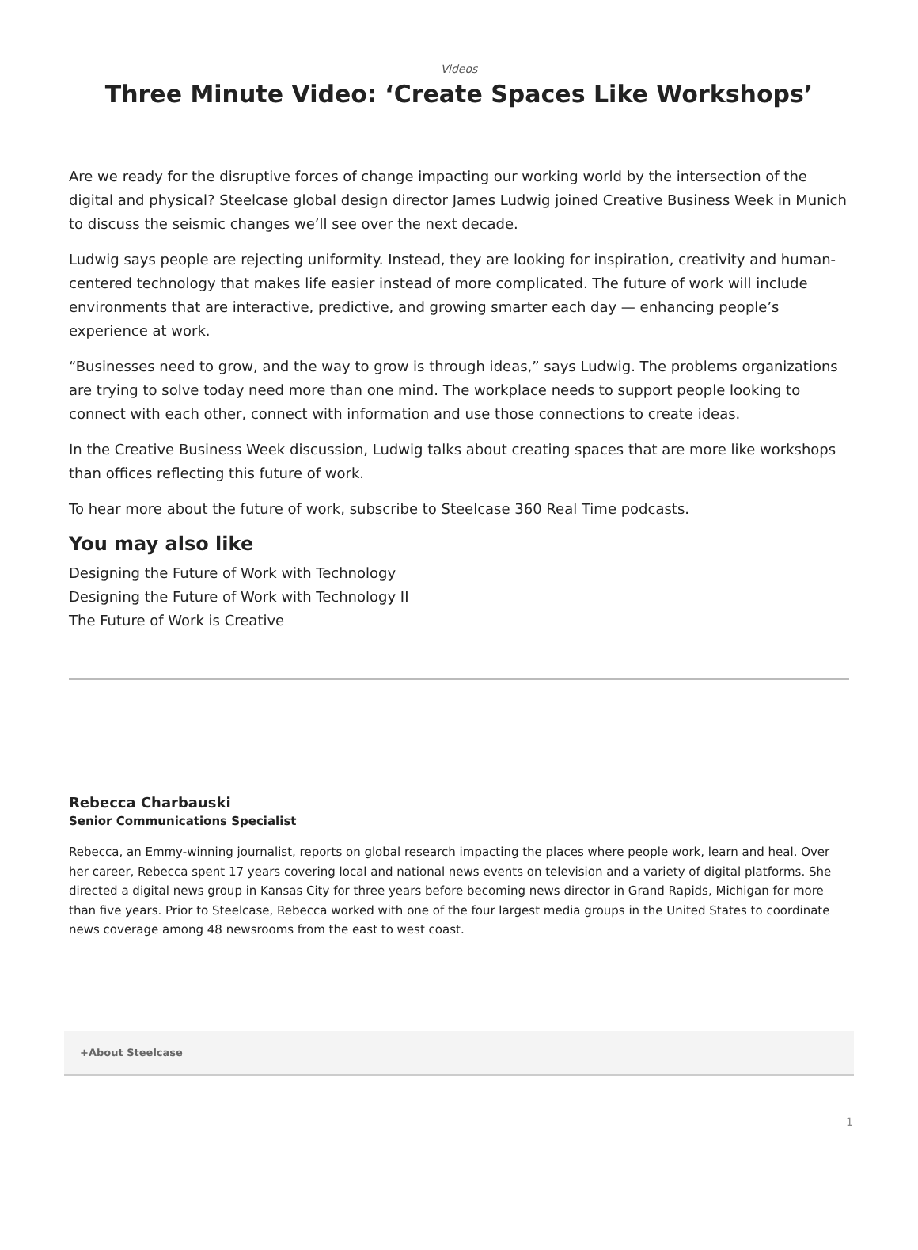Videos
Three Minute Video: ‘Create Spaces Like Workshops’
Are we ready for the disruptive forces of change impacting our working world by the intersection of the digital and physical? Steelcase global design director James Ludwig joined Creative Business Week in Munich to discuss the seismic changes we’ll see over the next decade.
Ludwig says people are rejecting uniformity. Instead, they are looking for inspiration, creativity and human-centered technology that makes life easier instead of more complicated. The future of work will include environments that are interactive, predictive, and growing smarter each day — enhancing people’s experience at work.
“Businesses need to grow, and the way to grow is through ideas,” says Ludwig. The problems organizations are trying to solve today need more than one mind. The workplace needs to support people looking to connect with each other, connect with information and use those connections to create ideas.
In the Creative Business Week discussion, Ludwig talks about creating spaces that are more like workshops than offices reflecting this future of work.
To hear more about the future of work, subscribe to Steelcase 360 Real Time podcasts.
You may also like
Designing the Future of Work with Technology
Designing the Future of Work with Technology II
The Future of Work is Creative
Rebecca Charbauski
Senior Communications Specialist
Rebecca, an Emmy-winning journalist, reports on global research impacting the places where people work, learn and heal. Over her career, Rebecca spent 17 years covering local and national news events on television and a variety of digital platforms. She directed a digital news group in Kansas City for three years before becoming news director in Grand Rapids, Michigan for more than five years. Prior to Steelcase, Rebecca worked with one of the four largest media groups in the United States to coordinate news coverage among 48 newsrooms from the east to west coast.
+About Steelcase
1